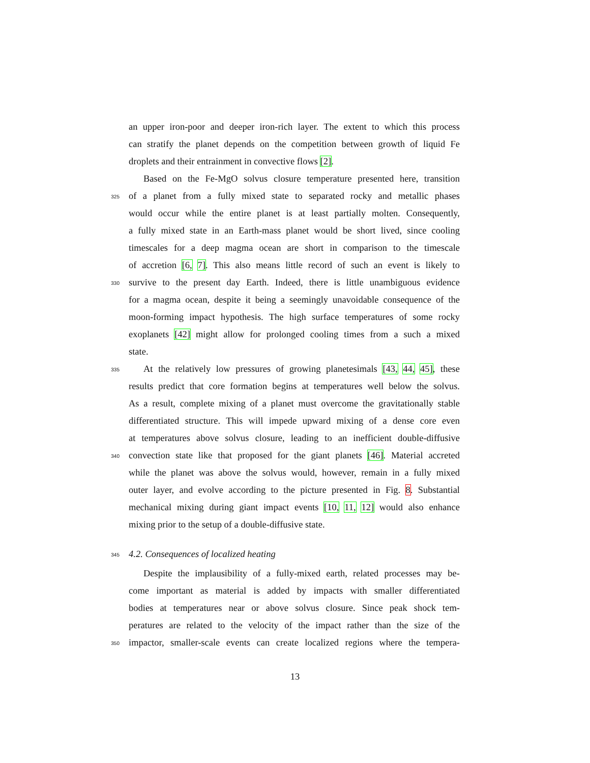an upper iron-poor and deeper iron-rich layer. The extent to which this process
can stratify the planet depends on the competition between growth of liquid Fe
droplets and their entrainment in convective flows [2].
Based on the Fe-MgO solvus closure temperature presented here, transition
325
of a planet from a fully mixed state to separated rocky and metallic phases
would occur while the entire planet is at least partially molten. Consequently,
a fully mixed state in an Earth-mass planet would be short lived, since cooling
timescales for a deep magma ocean are short in comparison to the timescale
of accretion [6, 7]. This also means little record of such an event is likely to
330
survive to the present day Earth. Indeed, there is little unambiguous evidence
for a magma ocean, despite it being a seemingly unavoidable consequence of the
moon-forming impact hypothesis. The high surface temperatures of some rocky
exoplanets [42] might allow for prolonged cooling times from a such a mixed
state.
335
At the relatively low pressures of growing planetesimals [43, 44, 45], these
results predict that core formation begins at temperatures well below the solvus.
As a result, complete mixing of a planet must overcome the gravitationally stable
differentiated structure. This will impede upward mixing of a dense core even
at temperatures above solvus closure, leading to an inefficient double-diffusive
340
convection state like that proposed for the giant planets [46]. Material accreted
while the planet was above the solvus would, however, remain in a fully mixed
outer layer, and evolve according to the picture presented in Fig. 8. Substantial
mechanical mixing during giant impact events [10, 11, 12] would also enhance
mixing prior to the setup of a double-diffusive state.
345
4.2. Consequences of localized heating
Despite the implausibility of a fully-mixed earth, related processes may be-
come important as material is added by impacts with smaller differentiated
bodies at temperatures near or above solvus closure. Since peak shock tem-
peratures are related to the velocity of the impact rather than the size of the
350
impactor, smaller-scale events can create localized regions where the tempera-
13